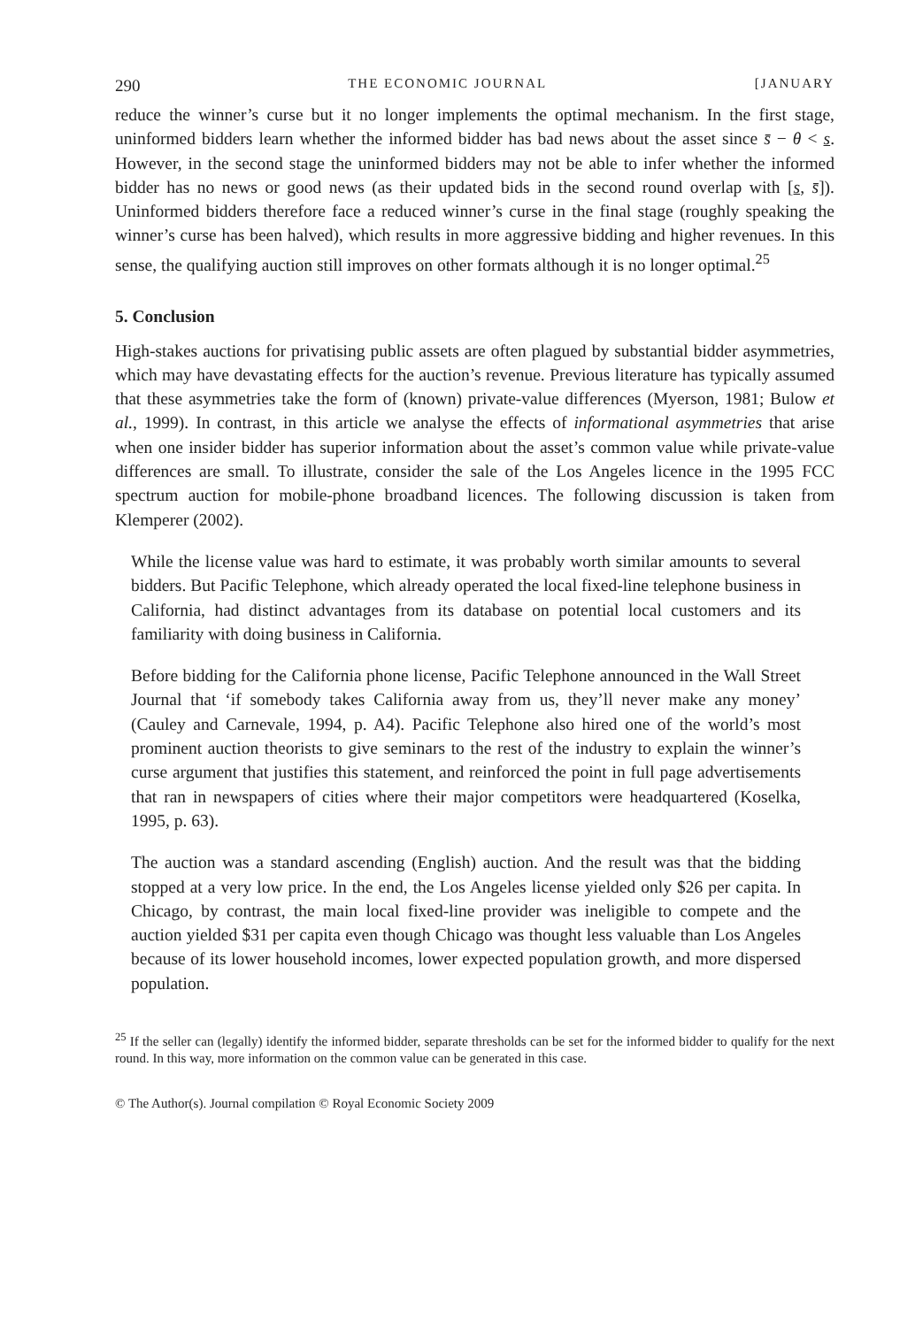290 THE ECONOMIC JOURNAL [JANUARY
reduce the winner’s curse but it no longer implements the optimal mechanism. In the first stage, uninformed bidders learn whether the informed bidder has bad news about the asset since s̄ − θ < s. However, in the second stage the uninformed bidders may not be able to infer whether the informed bidder has no news or good news (as their updated bids in the second round overlap with [s, s̄]). Uninformed bidders therefore face a reduced winner’s curse in the final stage (roughly speaking the winner’s curse has been halved), which results in more aggressive bidding and higher revenues. In this sense, the qualifying auction still improves on other formats although it is no longer optimal.<sup>25</sup>
5. Conclusion
High-stakes auctions for privatising public assets are often plagued by substantial bidder asymmetries, which may have devastating effects for the auction’s revenue. Previous literature has typically assumed that these asymmetries take the form of (known) private-value differences (Myerson, 1981; Bulow et al., 1999). In contrast, in this article we analyse the effects of informational asymmetries that arise when one insider bidder has superior information about the asset’s common value while private-value differences are small. To illustrate, consider the sale of the Los Angeles licence in the 1995 FCC spectrum auction for mobile-phone broadband licences. The following discussion is taken from Klemperer (2002).
While the license value was hard to estimate, it was probably worth similar amounts to several bidders. But Pacific Telephone, which already operated the local fixed-line telephone business in California, had distinct advantages from its database on potential local customers and its familiarity with doing business in California.
Before bidding for the California phone license, Pacific Telephone announced in the Wall Street Journal that ‘if somebody takes California away from us, they’ll never make any money’ (Cauley and Carnevale, 1994, p. A4). Pacific Telephone also hired one of the world’s most prominent auction theorists to give seminars to the rest of the industry to explain the winner’s curse argument that justifies this statement, and reinforced the point in full page advertisements that ran in newspapers of cities where their major competitors were headquartered (Koselka, 1995, p. 63).
The auction was a standard ascending (English) auction. And the result was that the bidding stopped at a very low price. In the end, the Los Angeles license yielded only $26 per capita. In Chicago, by contrast, the main local fixed-line provider was ineligible to compete and the auction yielded $31 per capita even though Chicago was thought less valuable than Los Angeles because of its lower household incomes, lower expected population growth, and more dispersed population.
<sup>25</sup> If the seller can (legally) identify the informed bidder, separate thresholds can be set for the informed bidder to qualify for the next round. In this way, more information on the common value can be generated in this case.
© The Author(s). Journal compilation © Royal Economic Society 2009